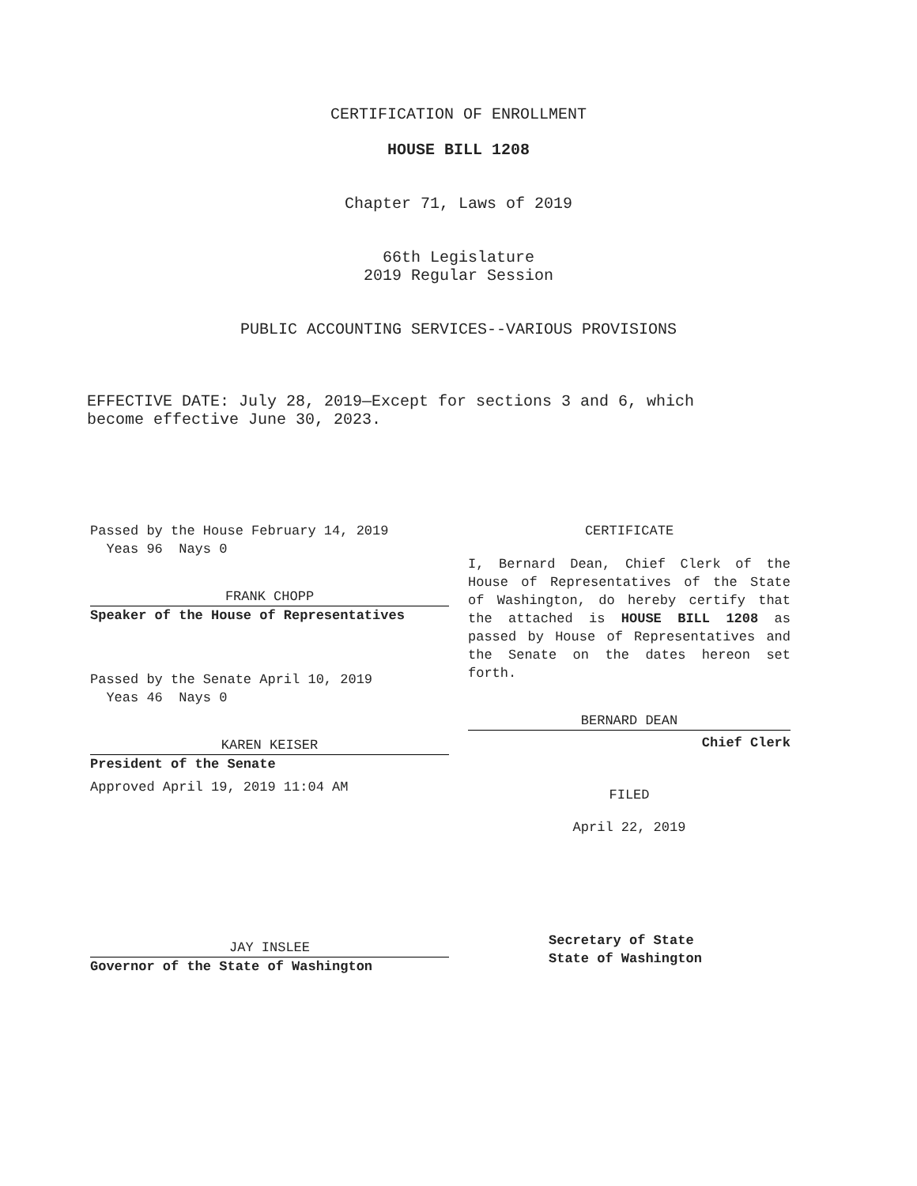CERTIFICATION OF ENROLLMENT
HOUSE BILL 1208
Chapter 71, Laws of 2019
66th Legislature
2019 Regular Session
PUBLIC ACCOUNTING SERVICES--VARIOUS PROVISIONS
EFFECTIVE DATE: July 28, 2019—Except for sections 3 and 6, which
become effective June 30, 2023.
Passed by the House February 14, 2019
Yeas 96 Nays 0
FRANK CHOPP
Speaker of the House of Representatives
Passed by the Senate April 10, 2019
Yeas 46 Nays 0
KAREN KEISER
President of the Senate
Approved April 19, 2019 11:04 AM
JAY INSLEE
Governor of the State of Washington
CERTIFICATE
I, Bernard Dean, Chief Clerk of the House of Representatives of the State of Washington, do hereby certify that the attached is HOUSE BILL 1208 as passed by House of Representatives and the Senate on the dates hereon set forth.
BERNARD DEAN
Chief Clerk
FILED
April 22, 2019
Secretary of State
State of Washington